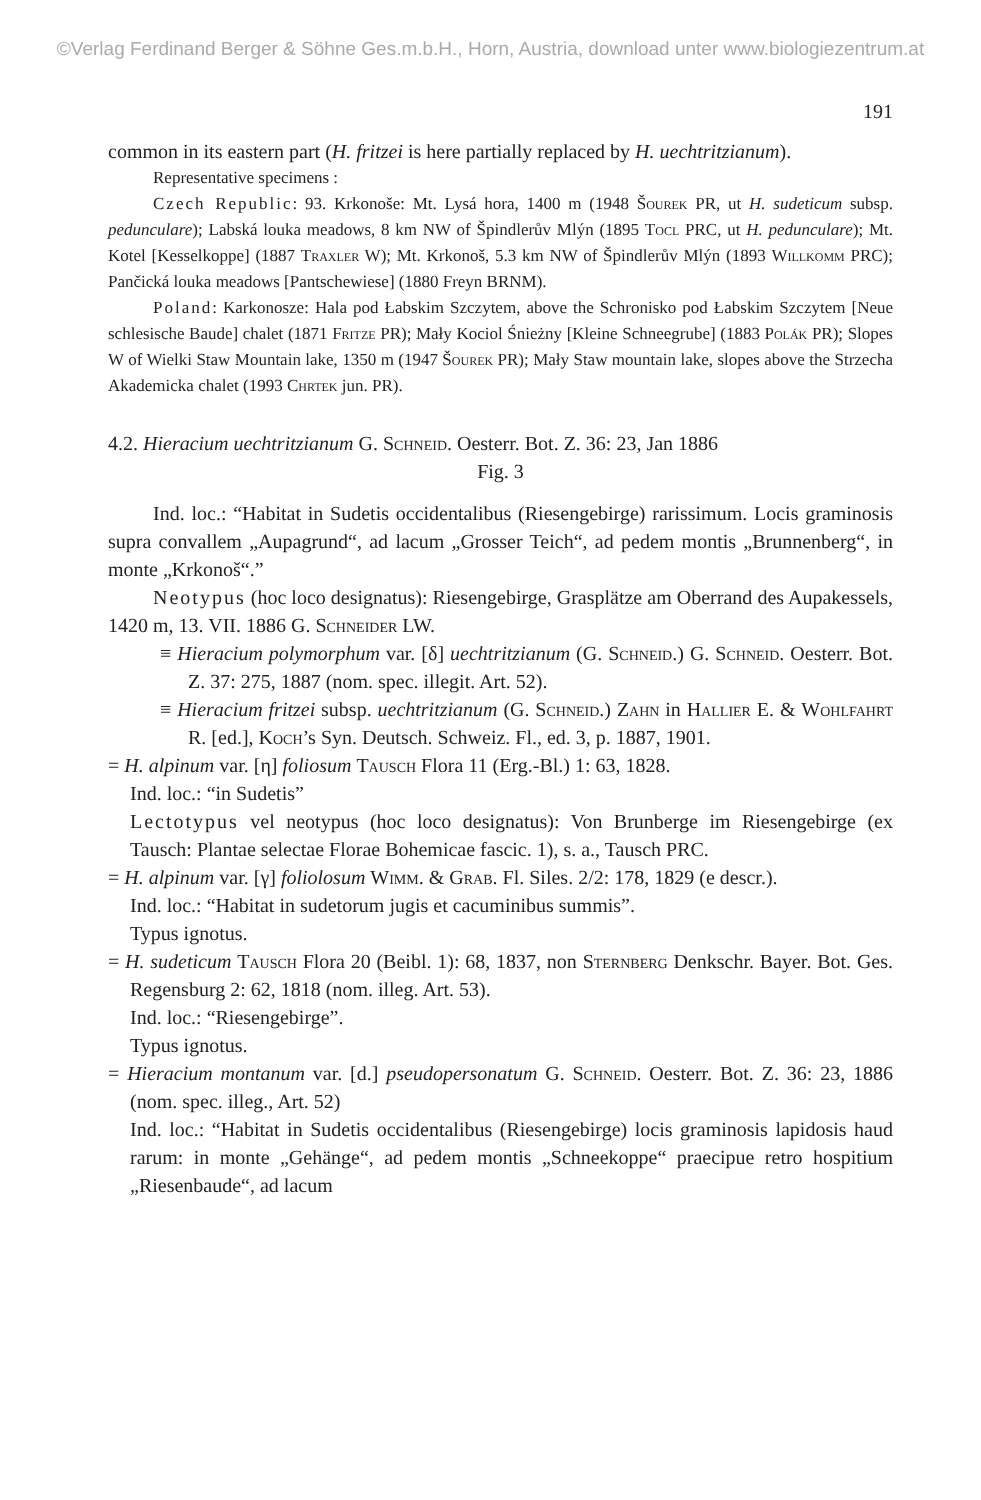©Verlag Ferdinand Berger & Söhne Ges.m.b.H., Horn, Austria, download unter www.biologiezentrum.at
191
common in its eastern part (H. fritzei is here partially replaced by H. uechtritzianum).
Representative specimens :
Czech Republic: 93. Krkonoše: Mt. Lysá hora, 1400 m (1948 Šourek PR, ut H. sudeticum subsp. pedunculare); Labská louka meadows, 8 km NW of Špindlerův Mlýn (1895 Tocl PRC, ut H. pedunculare); Mt. Kotel [Kesselkoppe] (1887 Traxler W); Mt. Krkonoš, 5.3 km NW of Špindlerův Mlýn (1893 Willkomm PRC); Pančická louka meadows [Pantschewiese] (1880 Freyn BRNM).
Poland: Karkonosze: Hala pod Łabskim Szczytem, above the Schronisko pod Łabskim Szczytem [Neue schlesische Baude] chalet (1871 Fritze PR); Mały Kociol Śnieżny [Kleine Schneegrube] (1883 Polák PR); Slopes W of Wielki Staw Mountain lake, 1350 m (1947 Šourek PR); Mały Staw mountain lake, slopes above the Strzecha Akademicka chalet (1993 Chrtek jun. PR).
4.2. Hieracium uechtritzianum G. Schneid. Oesterr. Bot. Z. 36: 23, Jan 1886
Fig. 3
Ind. loc.: “Habitat in Sudetis occidentalibus (Riesengebirge) rarissimum. Locis graminosis supra convallem „Aupagrund“, ad lacum „Grosser Teich“, ad pedem montis „Brunnenberg“, in monte „Krkonoš“.”
Neotypus (hoc loco designatus): Riesengebirge, Grasplätze am Oberrand des Aupakessels, 1420 m, 13. VII. 1886 G. Schneider LW.
≡ Hieracium polymorphum var. [δ] uechtritzianum (G. Schneid.) G. Schneid. Oesterr. Bot. Z. 37: 275, 1887 (nom. spec. illegit. Art. 52).
≡ Hieracium fritzei subsp. uechtritzianum (G. Schneid.) Zahn in Hallier E. & Wohlfahrt R. [ed.], Koch’s Syn. Deutsch. Schweiz. Fl., ed. 3, p. 1887, 1901.
= H. alpinum var. [η] foliosum Tausch Flora 11 (Erg.-Bl.) 1: 63, 1828.
Ind. loc.: “in Sudetis”
Lectotypus vel neotypus (hoc loco designatus): Von Brunberge im Riesengebirge (ex Tausch: Plantae selectae Florae Bohemicae fascic. 1), s. a., Tausch PRC.
= H. alpinum var. [γ] foliolosum Wimm. & Grab. Fl. Siles. 2/2: 178, 1829 (e descr.).
Ind. loc.: “Habitat in sudetorum jugis et cacuminibus summis”.
Typus ignotus.
= H. sudeticum Tausch Flora 20 (Beibl. 1): 68, 1837, non Sternberg Denkschr. Bayer. Bot. Ges. Regensburg 2: 62, 1818 (nom. illeg. Art. 53).
Ind. loc.: “Riesengebirge”.
Typus ignotus.
= Hieracium montanum var. [d.] pseudopersonatum G. Schneid. Oesterr. Bot. Z. 36: 23, 1886 (nom. spec. illeg., Art. 52)
Ind. loc.: “Habitat in Sudetis occidentalibus (Riesengebirge) locis graminosis lapidosis haud rarum: in monte „Gehänge“, ad pedem montis „Schneekoppe“ praecipue retro hospitium „Riesenbaude“, ad lacum